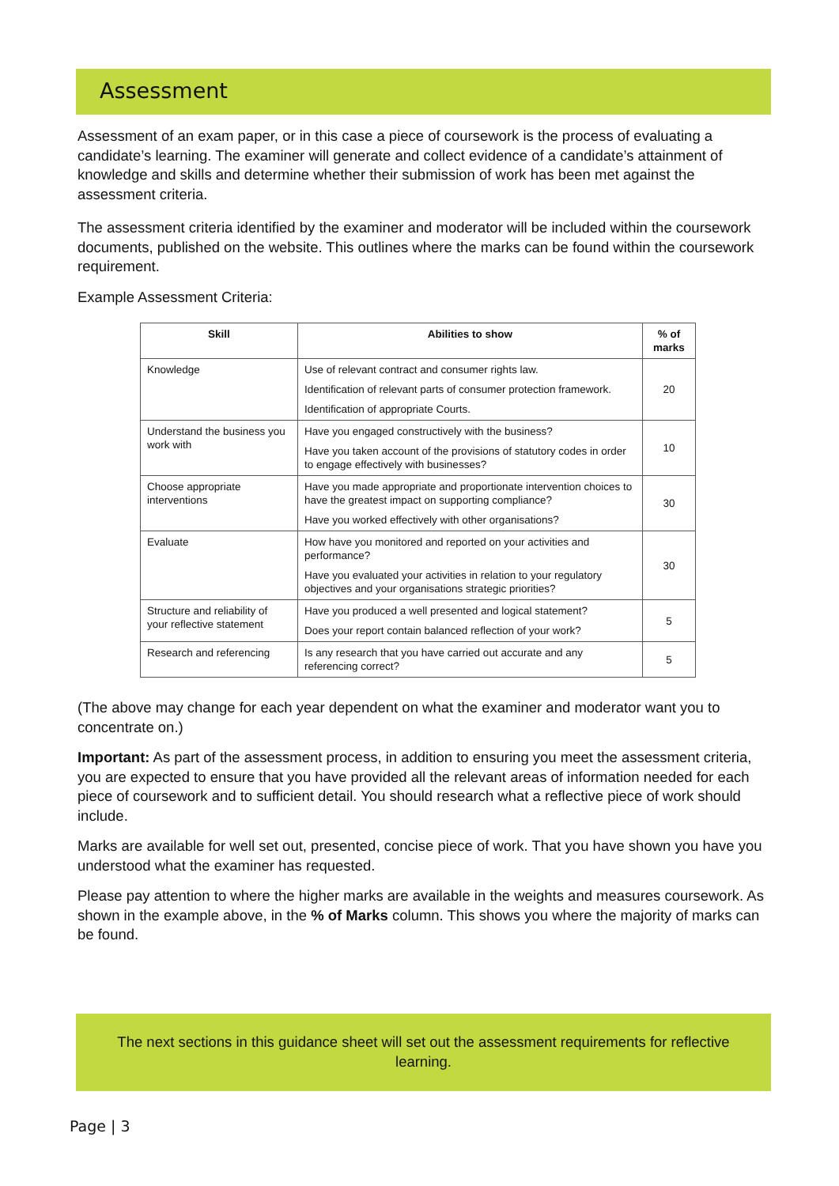Assessment
Assessment of an exam paper, or in this case a piece of coursework is the process of evaluating a candidate’s learning. The examiner will generate and collect evidence of a candidate’s attainment of knowledge and skills and determine whether their submission of work has been met against the assessment criteria.
The assessment criteria identified by the examiner and moderator will be included within the coursework documents, published on the website. This outlines where the marks can be found within the coursework requirement.
Example Assessment Criteria:
| Skill | Abilities to show | % of marks |
| --- | --- | --- |
| Knowledge | Use of relevant contract and consumer rights law. Identification of relevant parts of consumer protection framework. Identification of appropriate Courts. | 20 |
| Understand the business you work with | Have you engaged constructively with the business? Have you taken account of the provisions of statutory codes in order to engage effectively with businesses? | 10 |
| Choose appropriate interventions | Have you made appropriate and proportionate intervention choices to have the greatest impact on supporting compliance? Have you worked effectively with other organisations? | 30 |
| Evaluate | How have you monitored and reported on your activities and performance? Have you evaluated your activities in relation to your regulatory objectives and your organisations strategic priorities? | 30 |
| Structure and reliability of your reflective statement | Have you produced a well presented and logical statement? Does your report contain balanced reflection of your work? | 5 |
| Research and referencing | Is any research that you have carried out accurate and any referencing correct? | 5 |
(The above may change for each year dependent on what the examiner and moderator want you to concentrate on.)
Important: As part of the assessment process, in addition to ensuring you meet the assessment criteria, you are expected to ensure that you have provided all the relevant areas of information needed for each piece of coursework and to sufficient detail. You should research what a reflective piece of work should include.
Marks are available for well set out, presented, concise piece of work. That you have shown you have you understood what the examiner has requested.
Please pay attention to where the higher marks are available in the weights and measures coursework. As shown in the example above, in the % of Marks column. This shows you where the majority of marks can be found.
The next sections in this guidance sheet will set out the assessment requirements for reflective learning.
Page | 3